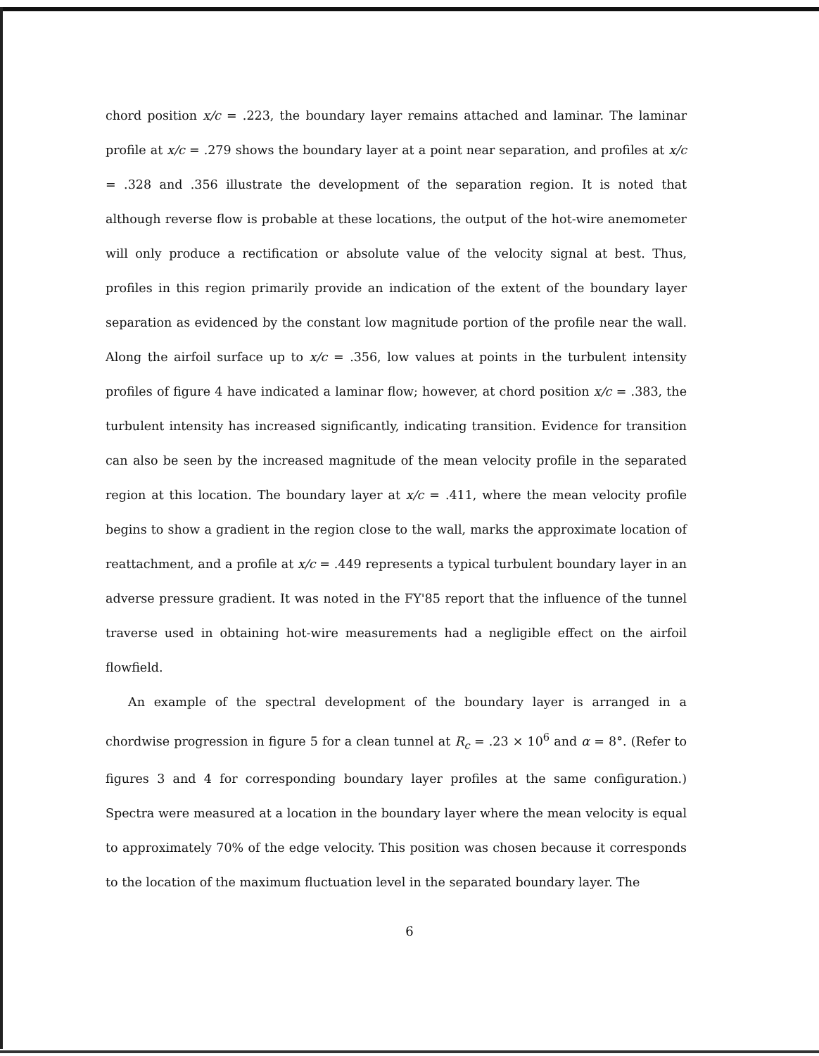chord position x/c = .223, the boundary layer remains attached and laminar. The laminar profile at x/c = .279 shows the boundary layer at a point near separation, and profiles at x/c = .328 and .356 illustrate the development of the separation region. It is noted that although reverse flow is probable at these locations, the output of the hot-wire anemometer will only produce a rectification or absolute value of the velocity signal at best. Thus, profiles in this region primarily provide an indication of the extent of the boundary layer separation as evidenced by the constant low magnitude portion of the profile near the wall. Along the airfoil surface up to x/c = .356, low values at points in the turbulent intensity profiles of figure 4 have indicated a laminar flow; however, at chord position x/c = .383, the turbulent intensity has increased significantly, indicating transition. Evidence for transition can also be seen by the increased magnitude of the mean velocity profile in the separated region at this location. The boundary layer at x/c = .411, where the mean velocity profile begins to show a gradient in the region close to the wall, marks the approximate location of reattachment, and a profile at x/c = .449 represents a typical turbulent boundary layer in an adverse pressure gradient. It was noted in the FY'85 report that the influence of the tunnel traverse used in obtaining hot-wire measurements had a negligible effect on the airfoil flowfield.
An example of the spectral development of the boundary layer is arranged in a chordwise progression in figure 5 for a clean tunnel at R<sub>c</sub> = .23 × 10<sup>6</sup> and α = 8°. (Refer to figures 3 and 4 for corresponding boundary layer profiles at the same configuration.) Spectra were measured at a location in the boundary layer where the mean velocity is equal to approximately 70% of the edge velocity. This position was chosen because it corresponds to the location of the maximum fluctuation level in the separated boundary layer. The
6